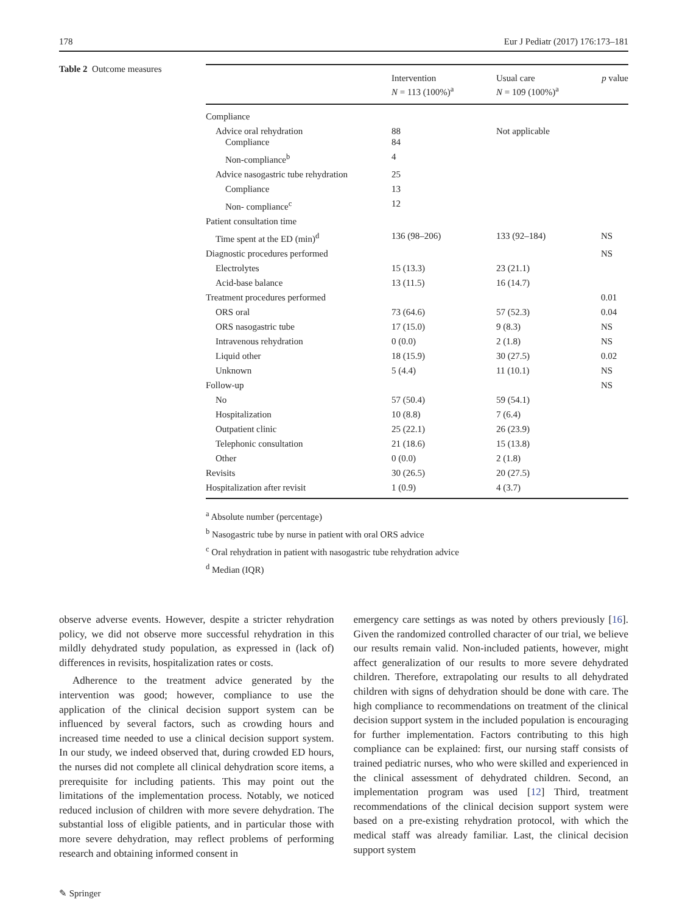178 Eur J Pediatr (2017) 176:173–181
Table 2 Outcome measures
| | Intervention N = 113 (100%)<sup>a</sup> | Usual care N = 109 (100%)<sup>a</sup> | p value |
| --- | --- | --- | --- |
| Compliance | | | |
| Advice oral rehydration Compliance | 88 84 | Not applicable | |
| Non-compliance<sup>b</sup> | 4 | | |
| Advice nasogastric tube rehydration | 25 | | |
| Compliance | 13 | | |
| Non- compliance<sup>c</sup> | 12 | | |
| Patient consultation time | | | |
| Time spent at the ED (min)<sup>d</sup> | 136 (98–206) | 133 (92–184) | NS |
| Diagnostic procedures performed | | | NS |
| Electrolytes | 15 (13.3) | 23 (21.1) | |
| Acid-base balance | 13 (11.5) | 16 (14.7) | |
| Treatment procedures performed | | | 0.01 |
| ORS oral | 73 (64.6) | 57 (52.3) | 0.04 |
| ORS nasogastric tube | 17 (15.0) | 9 (8.3) | NS |
| Intravenous rehydration | 0 (0.0) | 2 (1.8) | NS |
| Liquid other | 18 (15.9) | 30 (27.5) | 0.02 |
| Unknown | 5 (4.4) | 11 (10.1) | NS |
| Follow-up | | | NS |
| No | 57 (50.4) | 59 (54.1) | |
| Hospitalization | 10 (8.8) | 7 (6.4) | |
| Outpatient clinic | 25 (22.1) | 26 (23.9) | |
| Telephonic consultation | 21 (18.6) | 15 (13.8) | |
| Other | 0 (0.0) | 2 (1.8) | |
| Revisits | 30 (26.5) | 20 (27.5) | |
| Hospitalization after revisit | 1 (0.9) | 4 (3.7) | |
<sup>a</sup> Absolute number (percentage)
<sup>b</sup> Nasogastric tube by nurse in patient with oral ORS advice
<sup>c</sup> Oral rehydration in patient with nasogastric tube rehydration advice
<sup>d</sup> Median (IQR)
observe adverse events. However, despite a stricter rehydration policy, we did not observe more successful rehydration in this mildly dehydrated study population, as expressed in (lack of) differences in revisits, hospitalization rates or costs.
Adherence to the treatment advice generated by the intervention was good; however, compliance to use the application of the clinical decision support system can be influenced by several factors, such as crowding hours and increased time needed to use a clinical decision support system. In our study, we indeed observed that, during crowded ED hours, the nurses did not complete all clinical dehydration score items, a prerequisite for including patients. This may point out the limitations of the implementation process. Notably, we noticed reduced inclusion of children with more severe dehydration. The substantial loss of eligible patients, and in particular those with more severe dehydration, may reflect problems of performing research and obtaining informed consent in
emergency care settings as was noted by others previously [16]. Given the randomized controlled character of our trial, we believe our results remain valid. Non-included patients, however, might affect generalization of our results to more severe dehydrated children. Therefore, extrapolating our results to all dehydrated children with signs of dehydration should be done with care. The high compliance to recommendations on treatment of the clinical decision support system in the included population is encouraging for further implementation. Factors contributing to this high compliance can be explained: first, our nursing staff consists of trained pediatric nurses, who who were skilled and experienced in the clinical assessment of dehydrated children. Second, an implementation program was used [12] Third, treatment recommendations of the clinical decision support system were based on a pre-existing rehydration protocol, with which the medical staff was already familiar. Last, the clinical decision support system
✎ Springer